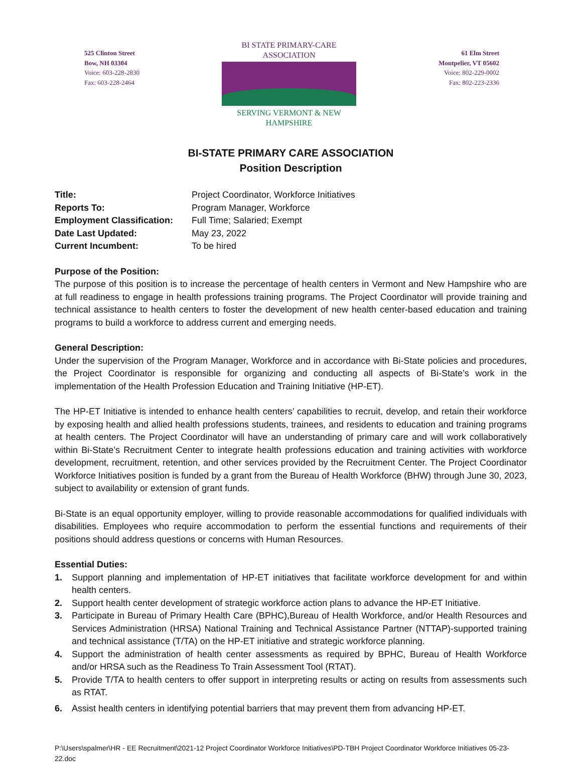525 Clinton Street
Bow, NH 03304
Voice: 603-228-2830
Fax: 603-228-2464
BI STATE PRIMARY-CARE ASSOCIATION
SERVING VERMONT & NEW HAMPSHIRE
61 Elm Street
Montpelier, VT 05602
Voice: 802-229-0002
Fax: 802-223-2336
BI-STATE PRIMARY CARE ASSOCIATION
Position Description
Title: Project Coordinator, Workforce Initiatives Reports To: Program Manager, Workforce Employment Classification: Full Time; Salaried; Exempt Date Last Updated: May 23, 2022 Current Incumbent: To be hired
Purpose of the Position:
The purpose of this position is to increase the percentage of health centers in Vermont and New Hampshire who are at full readiness to engage in health professions training programs. The Project Coordinator will provide training and technical assistance to health centers to foster the development of new health center-based education and training programs to build a workforce to address current and emerging needs.
General Description:
Under the supervision of the Program Manager, Workforce and in accordance with Bi-State policies and procedures, the Project Coordinator is responsible for organizing and conducting all aspects of Bi-State’s work in the implementation of the Health Profession Education and Training Initiative (HP-ET).
The HP-ET Initiative is intended to enhance health centers’ capabilities to recruit, develop, and retain their workforce by exposing health and allied health professions students, trainees, and residents to education and training programs at health centers. The Project Coordinator will have an understanding of primary care and will work collaboratively within Bi-State’s Recruitment Center to integrate health professions education and training activities with workforce development, recruitment, retention, and other services provided by the Recruitment Center. The Project Coordinator Workforce Initiatives position is funded by a grant from the Bureau of Health Workforce (BHW) through June 30, 2023, subject to availability or extension of grant funds.
Bi-State is an equal opportunity employer, willing to provide reasonable accommodations for qualified individuals with disabilities. Employees who require accommodation to perform the essential functions and requirements of their positions should address questions or concerns with Human Resources.
Essential Duties:
1. Support planning and implementation of HP-ET initiatives that facilitate workforce development for and within health centers.
2. Support health center development of strategic workforce action plans to advance the HP-ET Initiative.
3. Participate in Bureau of Primary Health Care (BPHC),Bureau of Health Workforce, and/or Health Resources and Services Administration (HRSA) National Training and Technical Assistance Partner (NTTAP)-supported training and technical assistance (T/TA) on the HP-ET initiative and strategic workforce planning.
4. Support the administration of health center assessments as required by BPHC, Bureau of Health Workforce and/or HRSA such as the Readiness To Train Assessment Tool (RTAT).
5. Provide T/TA to health centers to offer support in interpreting results or acting on results from assessments such as RTAT.
6. Assist health centers in identifying potential barriers that may prevent them from advancing HP-ET.
P:\Users\spalmer\HR - EE Recruitment\2021-12 Project Coordinator Workforce Initiatives\PD-TBH Project Coordinator Workforce Initiatives 05-23-22.doc